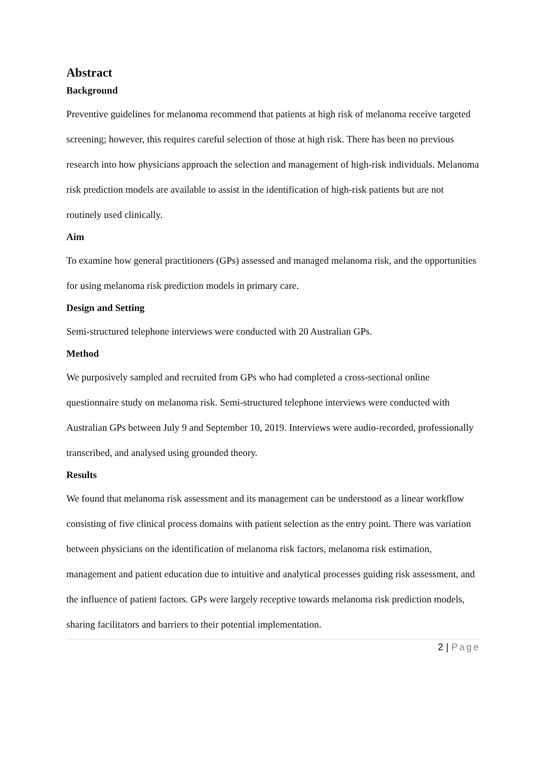Abstract
Background
Preventive guidelines for melanoma recommend that patients at high risk of melanoma receive targeted screening; however, this requires careful selection of those at high risk. There has been no previous research into how physicians approach the selection and management of high-risk individuals. Melanoma risk prediction models are available to assist in the identification of high-risk patients but are not routinely used clinically.
Aim
To examine how general practitioners (GPs) assessed and managed melanoma risk, and the opportunities for using melanoma risk prediction models in primary care.
Design and Setting
Semi-structured telephone interviews were conducted with 20 Australian GPs.
Method
We purposively sampled and recruited from GPs who had completed a cross-sectional online questionnaire study on melanoma risk. Semi-structured telephone interviews were conducted with Australian GPs between July 9 and September 10, 2019. Interviews were audio-recorded, professionally transcribed, and analysed using grounded theory.
Results
We found that melanoma risk assessment and its management can be understood as a linear workflow consisting of five clinical process domains with patient selection as the entry point. There was variation between physicians on the identification of melanoma risk factors, melanoma risk estimation, management and patient education due to intuitive and analytical processes guiding risk assessment, and the influence of patient factors. GPs were largely receptive towards melanoma risk prediction models, sharing facilitators and barriers to their potential implementation.
2 | Page